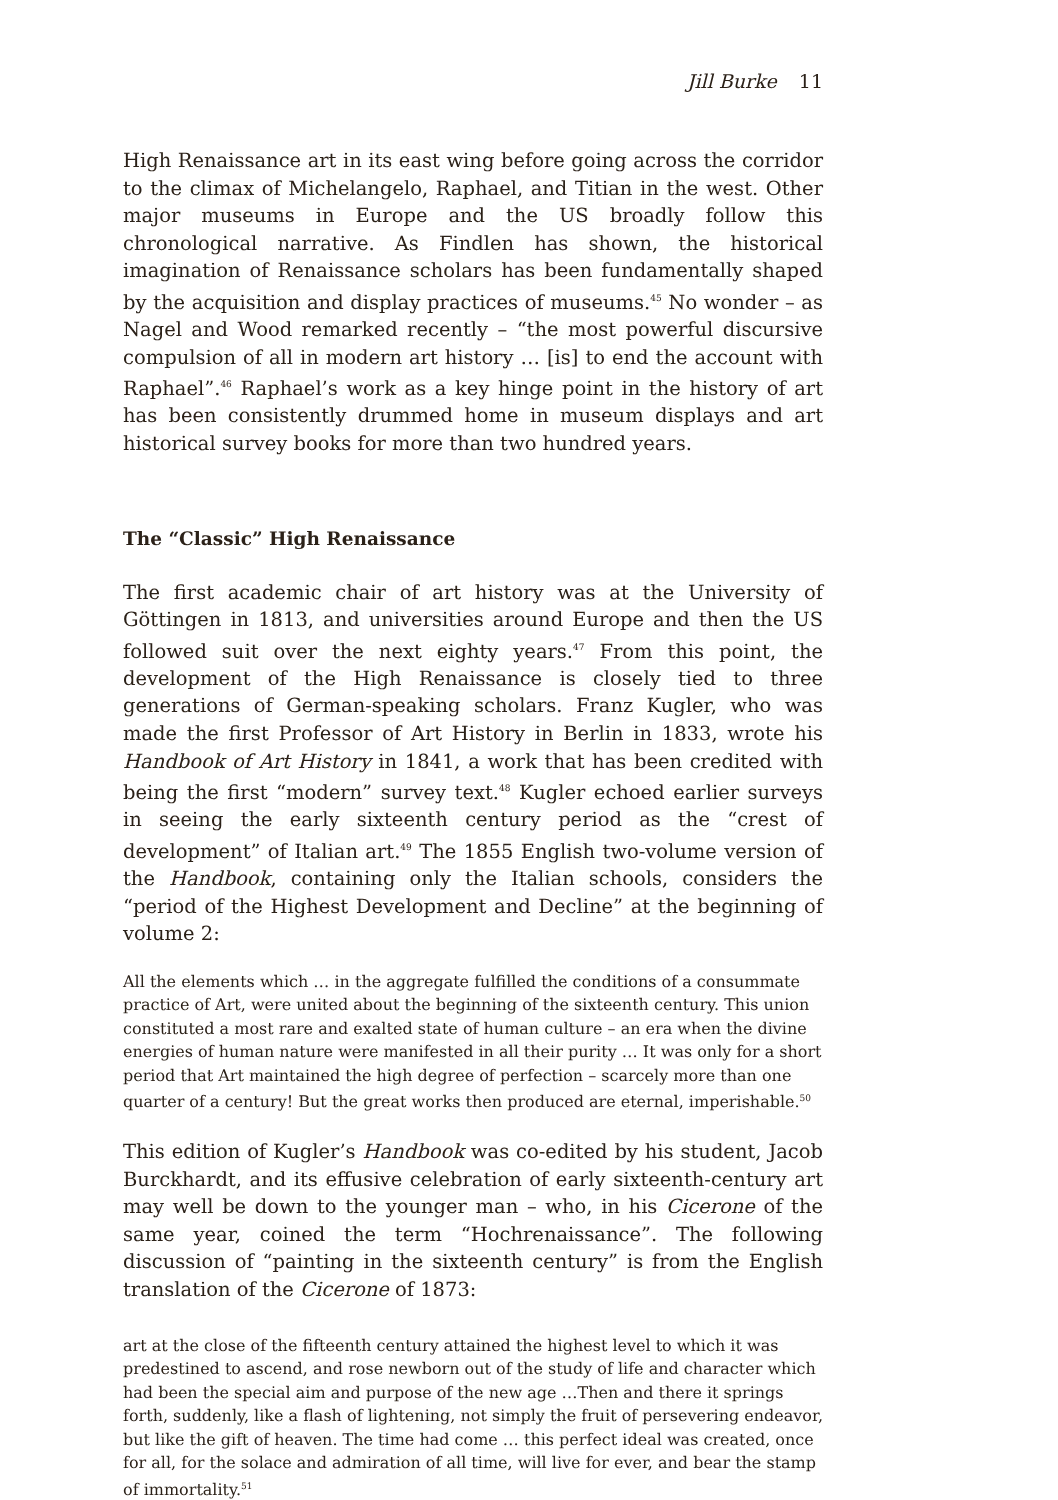Jill Burke 11
High Renaissance art in its east wing before going across the corridor to the climax of Michelangelo, Raphael, and Titian in the west. Other major museums in Europe and the US broadly follow this chronological narrative. As Findlen has shown, the historical imagination of Renaissance scholars has been fundamentally shaped by the acquisition and display practices of museums.<sup>45</sup> No wonder – as Nagel and Wood remarked recently – “the most powerful discursive compulsion of all in modern art history … [is] to end the account with Raphael”.<sup>46</sup> Raphael’s work as a key hinge point in the history of art has been consistently drummed home in museum displays and art historical survey books for more than two hundred years.
The “Classic” High Renaissance
The first academic chair of art history was at the University of Göttingen in 1813, and universities around Europe and then the US followed suit over the next eighty years.<sup>47</sup> From this point, the development of the High Renaissance is closely tied to three generations of German-speaking scholars. Franz Kugler, who was made the first Professor of Art History in Berlin in 1833, wrote his Handbook of Art History in 1841, a work that has been credited with being the first “modern” survey text.<sup>48</sup> Kugler echoed earlier surveys in seeing the early sixteenth century period as the “crest of development” of Italian art.<sup>49</sup> The 1855 English two-volume version of the Handbook, containing only the Italian schools, considers the “period of the Highest Development and Decline” at the beginning of volume 2:
All the elements which … in the aggregate fulfilled the conditions of a consummate practice of Art, were united about the beginning of the sixteenth century. This union constituted a most rare and exalted state of human culture – an era when the divine energies of human nature were manifested in all their purity … It was only for a short period that Art maintained the high degree of perfection – scarcely more than one quarter of a century! But the great works then produced are eternal, imperishable.<sup>50</sup>
This edition of Kugler’s Handbook was co-edited by his student, Jacob Burckhardt, and its effusive celebration of early sixteenth-century art may well be down to the younger man – who, in his Cicerone of the same year, coined the term “Hochrenaissance”. The following discussion of “painting in the sixteenth century” is from the English translation of the Cicerone of 1873:
art at the close of the fifteenth century attained the highest level to which it was predestined to ascend, and rose newborn out of the study of life and character which had been the special aim and purpose of the new age …Then and there it springs forth, suddenly, like a flash of lightening, not simply the fruit of persevering endeavor, but like the gift of heaven. The time had come … this perfect ideal was created, once for all, for the solace and admiration of all time, will live for ever, and bear the stamp of immortality.<sup>51</sup>